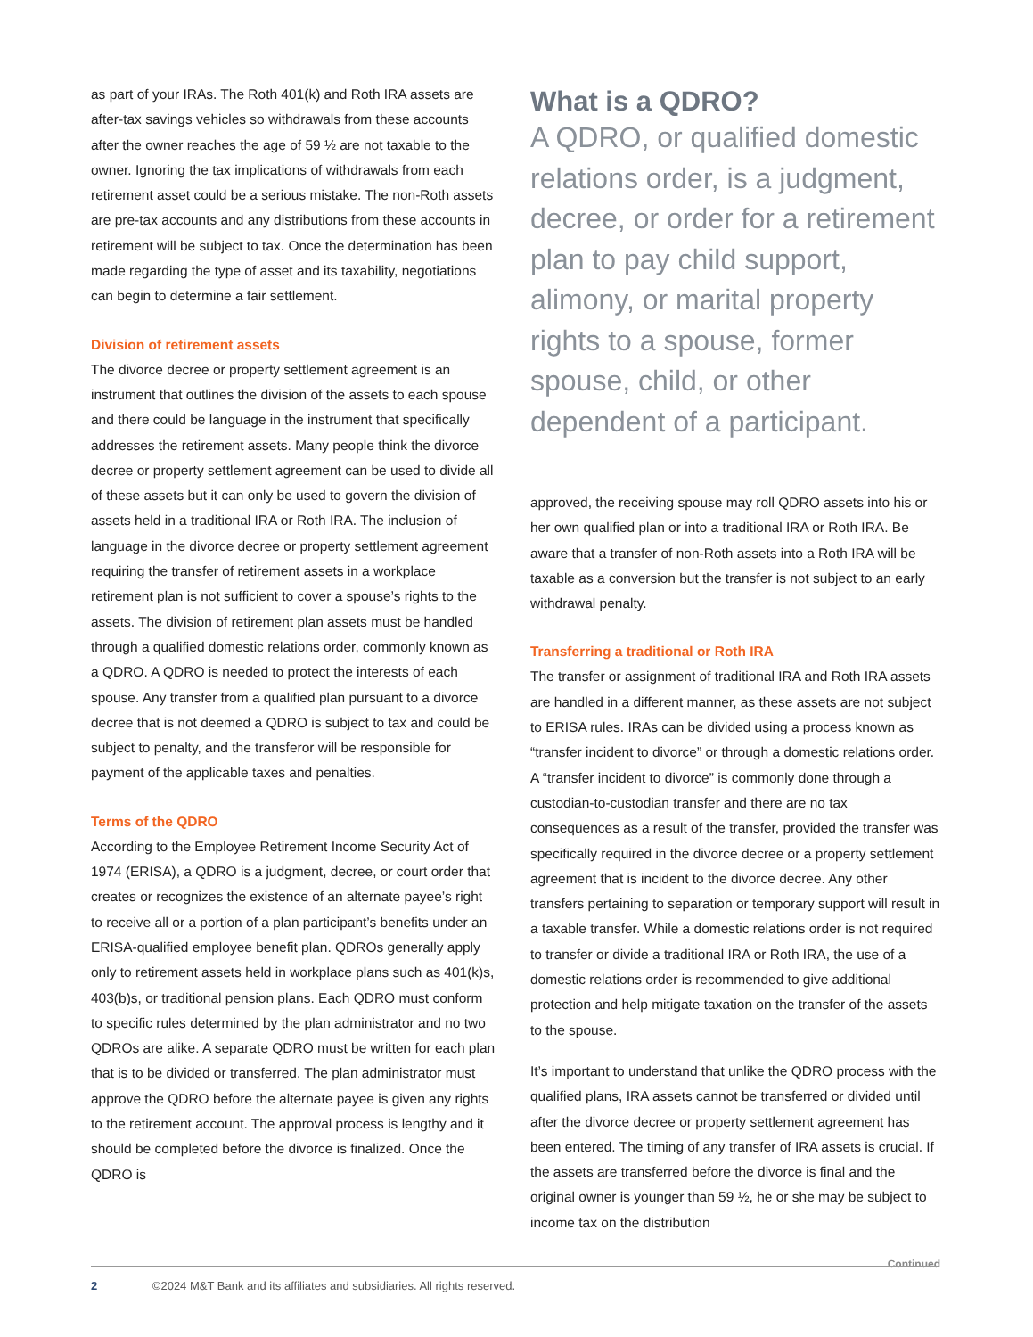as part of your IRAs. The Roth 401(k) and Roth IRA assets are after-tax savings vehicles so withdrawals from these accounts after the owner reaches the age of 59 ½ are not taxable to the owner. Ignoring the tax implications of withdrawals from each retirement asset could be a serious mistake. The non-Roth assets are pre-tax accounts and any distributions from these accounts in retirement will be subject to tax. Once the determination has been made regarding the type of asset and its taxability, negotiations can begin to determine a fair settlement.
Division of retirement assets
The divorce decree or property settlement agreement is an instrument that outlines the division of the assets to each spouse and there could be language in the instrument that specifically addresses the retirement assets. Many people think the divorce decree or property settlement agreement can be used to divide all of these assets but it can only be used to govern the division of assets held in a traditional IRA or Roth IRA. The inclusion of language in the divorce decree or property settlement agreement requiring the transfer of retirement assets in a workplace retirement plan is not sufficient to cover a spouse’s rights to the assets. The division of retirement plan assets must be handled through a qualified domestic relations order, commonly known as a QDRO. A QDRO is needed to protect the interests of each spouse. Any transfer from a qualified plan pursuant to a divorce decree that is not deemed a QDRO is subject to tax and could be subject to penalty, and the transferor will be responsible for payment of the applicable taxes and penalties.
Terms of the QDRO
According to the Employee Retirement Income Security Act of 1974 (ERISA), a QDRO is a judgment, decree, or court order that creates or recognizes the existence of an alternate payee’s right to receive all or a portion of a plan participant’s benefits under an ERISA-qualified employee benefit plan. QDROs generally apply only to retirement assets held in workplace plans such as 401(k)s, 403(b)s, or traditional pension plans. Each QDRO must conform to specific rules determined by the plan administrator and no two QDROs are alike. A separate QDRO must be written for each plan that is to be divided or transferred. The plan administrator must approve the QDRO before the alternate payee is given any rights to the retirement account. The approval process is lengthy and it should be completed before the divorce is finalized. Once the QDRO is
What is a QDRO?
A QDRO, or qualified domestic relations order, is a judgment, decree, or order for a retirement plan to pay child support, alimony, or marital property rights to a spouse, former spouse, child, or other dependent of a participant.
approved, the receiving spouse may roll QDRO assets into his or her own qualified plan or into a traditional IRA or Roth IRA. Be aware that a transfer of non-Roth assets into a Roth IRA will be taxable as a conversion but the transfer is not subject to an early withdrawal penalty.
Transferring a traditional or Roth IRA
The transfer or assignment of traditional IRA and Roth IRA assets are handled in a different manner, as these assets are not subject to ERISA rules. IRAs can be divided using a process known as “transfer incident to divorce” or through a domestic relations order. A “transfer incident to divorce” is commonly done through a custodian-to-custodian transfer and there are no tax consequences as a result of the transfer, provided the transfer was specifically required in the divorce decree or a property settlement agreement that is incident to the divorce decree. Any other transfers pertaining to separation or temporary support will result in a taxable transfer. While a domestic relations order is not required to transfer or divide a traditional IRA or Roth IRA, the use of a domestic relations order is recommended to give additional protection and help mitigate taxation on the transfer of the assets to the spouse.
It’s important to understand that unlike the QDRO process with the qualified plans, IRA assets cannot be transferred or divided until after the divorce decree or property settlement agreement has been entered. The timing of any transfer of IRA assets is crucial. If the assets are transferred before the divorce is final and the original owner is younger than 59 ½, he or she may be subject to income tax on the distribution
Continued
2 ©2024 M&T Bank and its affiliates and subsidiaries. All rights reserved.